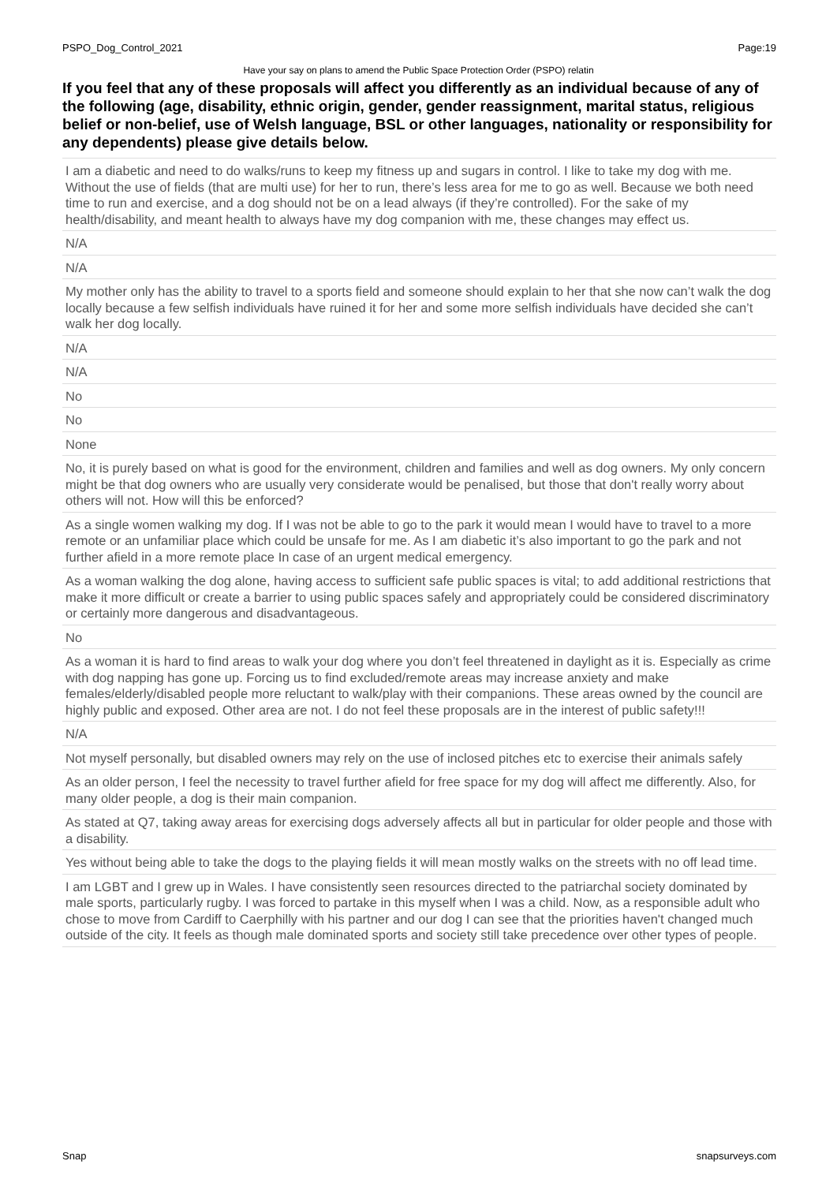PSPO_Dog_Control_2021 Page:19
Have your say on plans to amend the Public Space Protection Order (PSPO) relatin
If you feel that any of these proposals will affect you differently as an individual because of any of the following (age, disability, ethnic origin, gender, gender reassignment, marital status, religious belief or non-belief, use of Welsh language, BSL or other languages, nationality or responsibility for any dependents) please give details below.
| I am a diabetic and need to do walks/runs to keep my fitness up and sugars in control. I like to take my dog with me. Without the use of fields (that are multi use) for her to run, there’s less area for me to go as well. Because we both need time to run and exercise, and a dog should not be on a lead always (if they’re controlled). For the sake of my health/disability, and meant health to always have my dog companion with me, these changes may effect us. |
| N/A |
| N/A |
| My mother only has the ability to travel to a sports field and someone should explain to her that she now can’t walk the dog locally because a few selfish individuals have ruined it for her and some more selfish individuals have decided she can’t walk her dog locally. |
| N/A |
| N/A |
| No |
| No |
| None |
| No, it is purely based on what is good for the environment, children and families and well as dog owners. My only concern might be that dog owners who are usually very considerate would be penalised, but those that don't really worry about others will not. How will this be enforced? |
| As a single women walking my dog. If I was not be able to go to the park it would mean I would have to travel to a more remote or an unfamiliar place which could be unsafe for me. As I am diabetic it’s also important to go the park and not further afield in a more remote place In case of an urgent medical emergency. |
| As a woman walking the dog alone, having access to sufficient safe public spaces is vital; to add additional restrictions that make it more difficult or create a barrier to using public spaces safely and appropriately could be considered discriminatory or certainly more dangerous and disadvantageous. |
| No |
| As a woman it is hard to find areas to walk your dog where you don’t feel threatened in daylight as it is. Especially as crime with dog napping has gone up. Forcing us to find excluded/remote areas may increase anxiety and make females/elderly/disabled people more reluctant to walk/play with their companions. These areas owned by the council are highly public and exposed. Other area are not. I do not feel these proposals are in the interest of public safety!!! |
| N/A |
| Not myself personally, but disabled owners may rely on the use of inclosed pitches etc to exercise their animals safely |
| As an older person, I feel the necessity to travel further afield for free space for my dog will affect me differently. Also, for many older people, a dog is their main companion. |
| As stated at Q7, taking away areas for exercising dogs adversely affects all but in particular for older people and those with a disability. |
| Yes without being able to take the dogs to the playing fields it will mean mostly walks on the streets with no off lead time. |
| I am LGBT and I grew up in Wales. I have consistently seen resources directed to the patriarchal society dominated by male sports, particularly rugby. I was forced to partake in this myself when I was a child. Now, as a responsible adult who chose to move from Cardiff to Caerphilly with his partner and our dog I can see that the priorities haven't changed much outside of the city. It feels as though male dominated sports and society still take precedence over other types of people. |
Snap snapsurveys.com